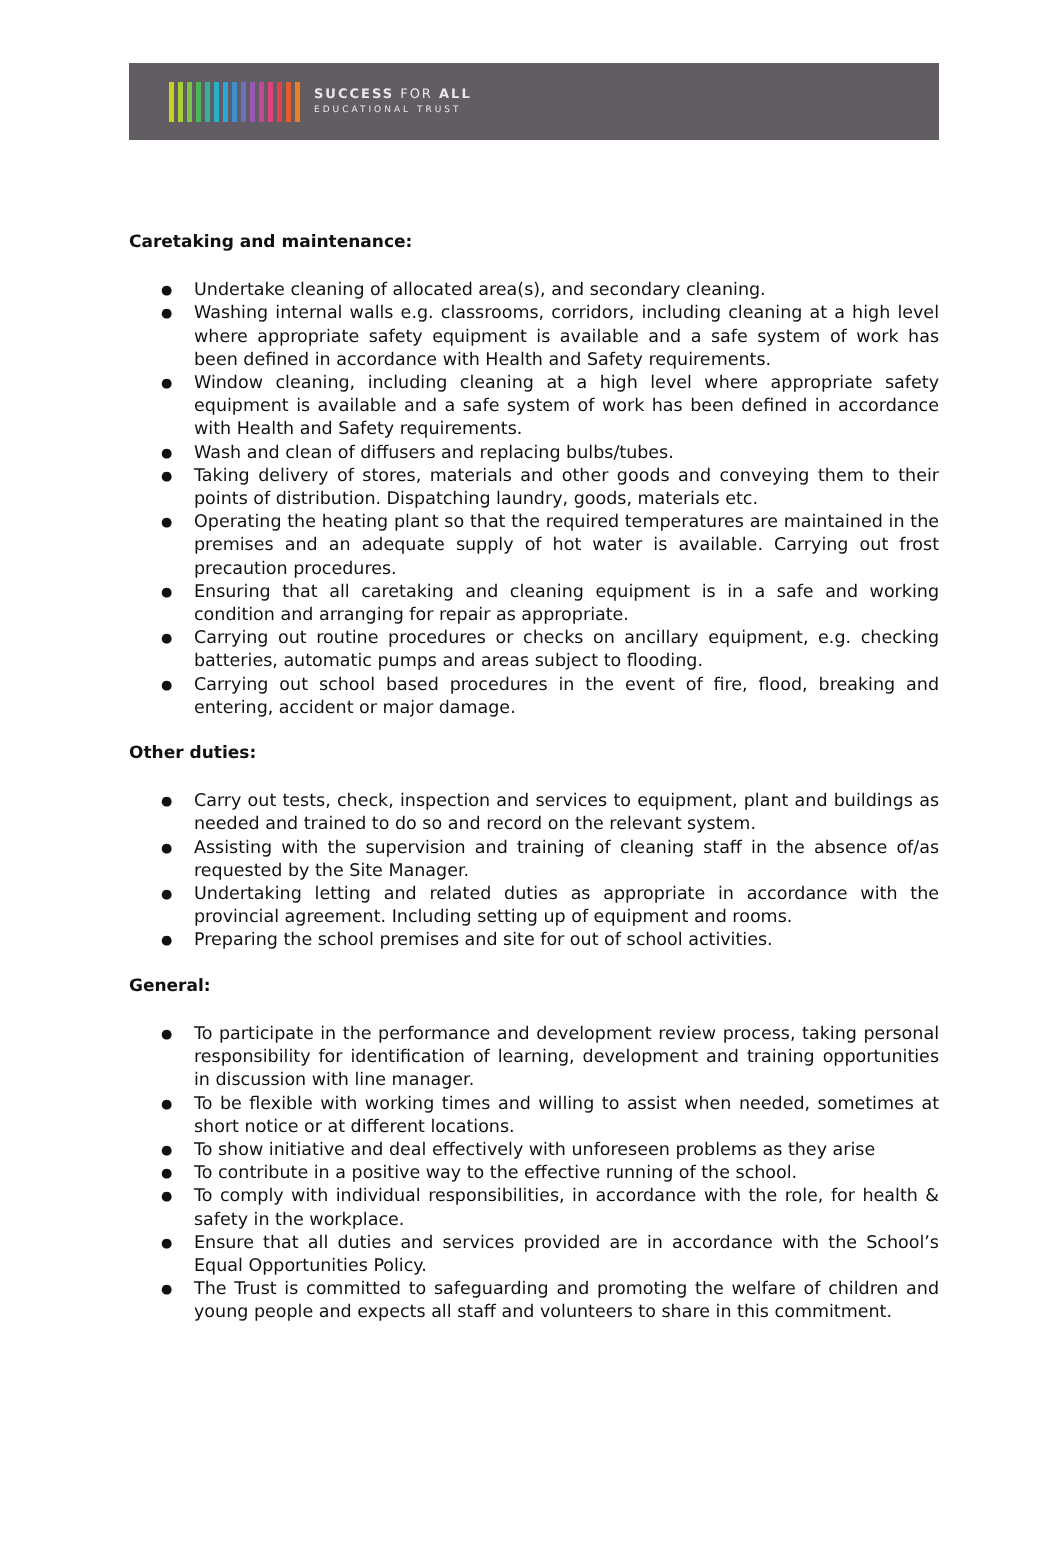SUCCESS FOR ALL
EDUCATIONAL TRUST
Caretaking and maintenance:
● Undertake cleaning of allocated area(s), and secondary cleaning.
● Washing internal walls e.g. classrooms, corridors, including cleaning at a high level where appropriate safety equipment is available and a safe system of work has been defined in accordance with Health and Safety requirements.
● Window cleaning, including cleaning at a high level where appropriate safety equipment is available and a safe system of work has been defined in accordance with Health and Safety requirements.
● Wash and clean of diffusers and replacing bulbs/tubes.
● Taking delivery of stores, materials and other goods and conveying them to their points of distribution. Dispatching laundry, goods, materials etc.
● Operating the heating plant so that the required temperatures are maintained in the premises and an adequate supply of hot water is available. Carrying out frost precaution procedures.
● Ensuring that all caretaking and cleaning equipment is in a safe and working condition and arranging for repair as appropriate.
● Carrying out routine procedures or checks on ancillary equipment, e.g. checking batteries, automatic pumps and areas subject to flooding.
● Carrying out school based procedures in the event of fire, flood, breaking and entering, accident or major damage.
Other duties:
● Carry out tests, check, inspection and services to equipment, plant and buildings as needed and trained to do so and record on the relevant system.
● Assisting with the supervision and training of cleaning staff in the absence of/as requested by the Site Manager.
● Undertaking letting and related duties as appropriate in accordance with the provincial agreement. Including setting up of equipment and rooms.
● Preparing the school premises and site for out of school activities.
General:
● To participate in the performance and development review process, taking personal responsibility for identification of learning, development and training opportunities in discussion with line manager.
● To be flexible with working times and willing to assist when needed, sometimes at short notice or at different locations.
● To show initiative and deal effectively with unforeseen problems as they arise
● To contribute in a positive way to the effective running of the school.
● To comply with individual responsibilities, in accordance with the role, for health & safety in the workplace.
● Ensure that all duties and services provided are in accordance with the School’s Equal Opportunities Policy.
● The Trust is committed to safeguarding and promoting the welfare of children and young people and expects all staff and volunteers to share in this commitment.